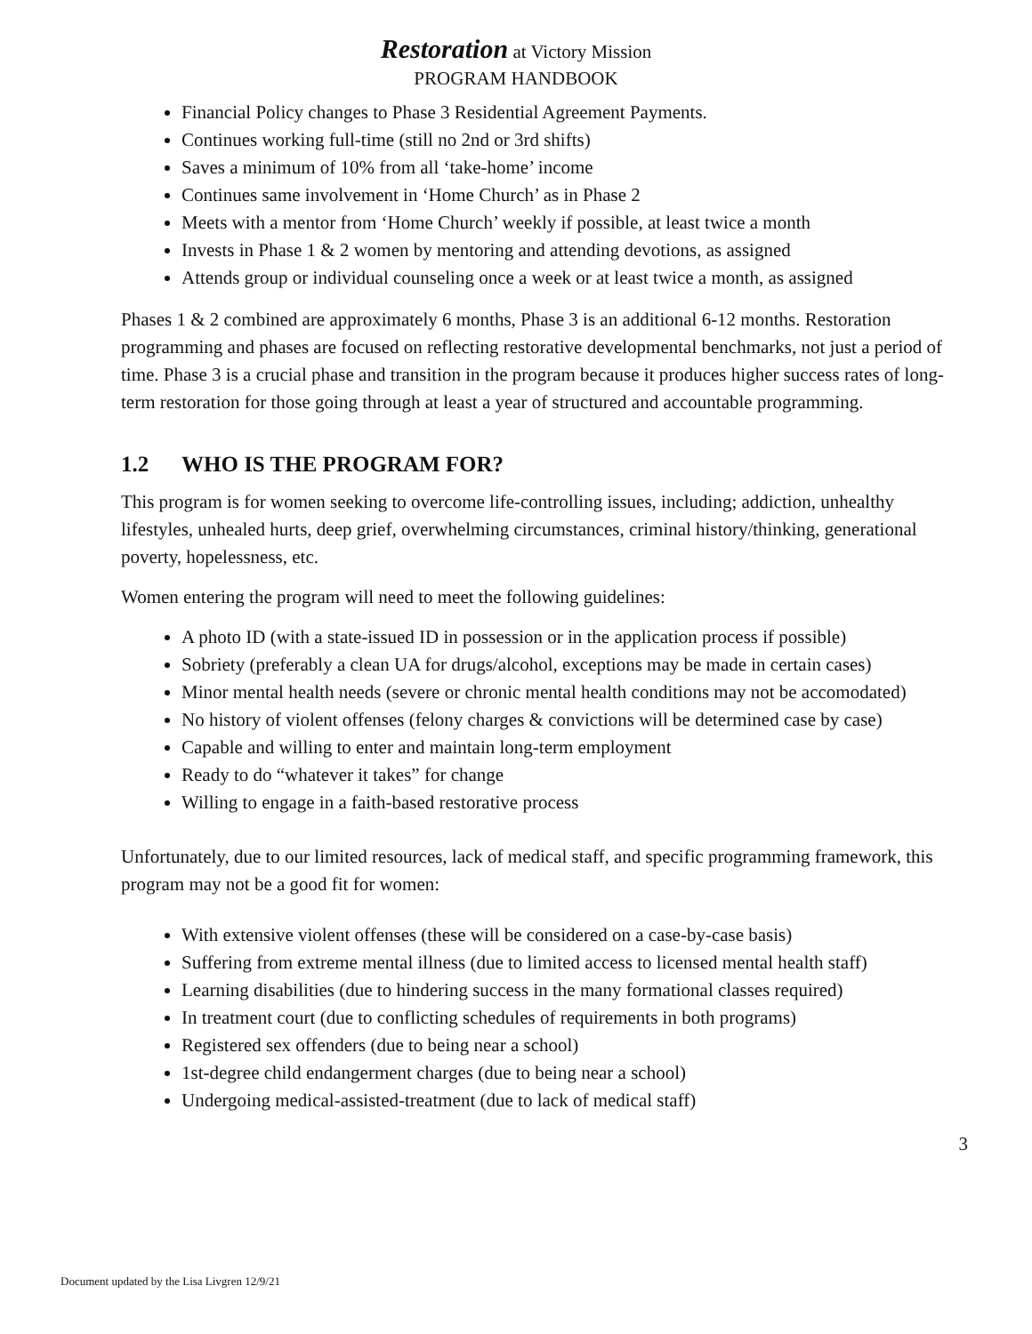Restoration at Victory Mission
PROGRAM HANDBOOK
Financial Policy changes to Phase 3 Residential Agreement Payments.
Continues working full-time (still no 2nd or 3rd shifts)
Saves a minimum of 10% from all ‘take-home’ income
Continues same involvement in ‘Home Church’ as in Phase 2
Meets with a mentor from ‘Home Church’ weekly if possible, at least twice a month
Invests in Phase 1 & 2 women by mentoring and attending devotions, as assigned
Attends group or individual counseling once a week or at least twice a month, as assigned
Phases 1 & 2 combined are approximately 6 months, Phase 3 is an additional 6-12 months. Restoration programming and phases are focused on reflecting restorative developmental benchmarks, not just a period of time. Phase 3 is a crucial phase and transition in the program because it produces higher success rates of long-term restoration for those going through at least a year of structured and accountable programming.
1.2 WHO IS THE PROGRAM FOR?
This program is for women seeking to overcome life-controlling issues, including; addiction, unhealthy lifestyles, unhealed hurts, deep grief, overwhelming circumstances, criminal history/thinking, generational poverty, hopelessness, etc.
Women entering the program will need to meet the following guidelines:
A photo ID (with a state-issued ID in possession or in the application process if possible)
Sobriety (preferably a clean UA for drugs/alcohol, exceptions may be made in certain cases)
Minor mental health needs (severe or chronic mental health conditions may not be accomodated)
No history of violent offenses (felony charges & convictions will be determined case by case)
Capable and willing to enter and maintain long-term employment
Ready to do “whatever it takes” for change
Willing to engage in a faith-based restorative process
Unfortunately, due to our limited resources, lack of medical staff, and specific programming framework, this program may not be a good fit for women:
With extensive violent offenses (these will be considered on a case-by-case basis)
Suffering from extreme mental illness (due to limited access to licensed mental health staff)
Learning disabilities (due to hindering success in the many formational classes required)
In treatment court (due to conflicting schedules of requirements in both programs)
Registered sex offenders (due to being near a school)
1st-degree child endangerment charges (due to being near a school)
Undergoing medical-assisted-treatment (due to lack of medical staff)
3
Document updated by the Lisa Livgren 12/9/21